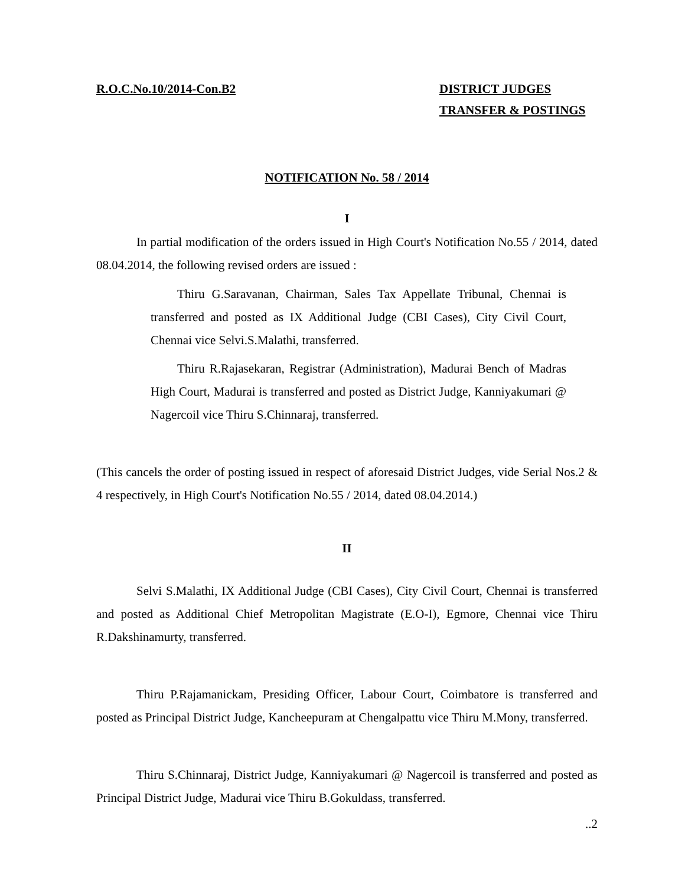R.O.C.No.10/2014-Con.B2 DISTRICT JUDGES
TRANSFER & POSTINGS
NOTIFICATION No. 58 / 2014
I
In partial modification of the orders issued in High Court's Notification No.55 / 2014, dated 08.04.2014, the following revised orders are issued :
Thiru G.Saravanan, Chairman, Sales Tax Appellate Tribunal, Chennai is transferred and posted as IX Additional Judge (CBI Cases), City Civil Court, Chennai vice Selvi.S.Malathi, transferred.
Thiru R.Rajasekaran, Registrar (Administration), Madurai Bench of Madras High Court, Madurai is transferred and posted as District Judge, Kanniyakumari @ Nagercoil vice Thiru S.Chinnaraj, transferred.
(This cancels the order of posting issued in respect of aforesaid District Judges, vide Serial Nos.2 & 4 respectively, in High Court's Notification No.55 / 2014, dated 08.04.2014.)
II
Selvi S.Malathi, IX Additional Judge (CBI Cases), City Civil Court, Chennai is transferred and posted as Additional Chief Metropolitan Magistrate (E.O-I), Egmore, Chennai vice Thiru R.Dakshinamurty, transferred.
Thiru P.Rajamanickam, Presiding Officer, Labour Court, Coimbatore is transferred and posted as Principal District Judge, Kancheepuram at Chengalpattu vice Thiru M.Mony, transferred.
Thiru S.Chinnaraj, District Judge, Kanniyakumari @ Nagercoil is transferred and posted as Principal District Judge, Madurai vice Thiru B.Gokuldass, transferred.
..2